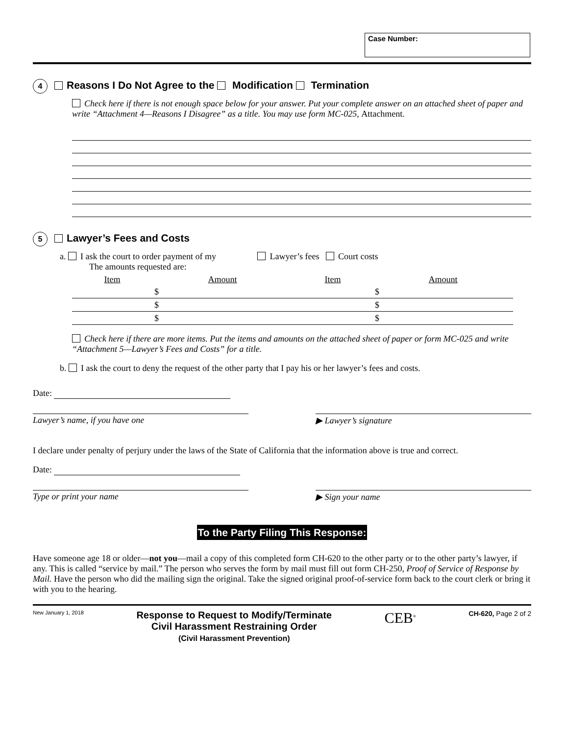Case Number:
4 Reasons I Do Not Agree to the Modification Termination
Check here if there is not enough space below for your answer. Put your complete answer on an attached sheet of paper and write “Attachment 4—Reasons I Disagree” as a title. You may use form MC-025, Attachment.
5 Lawyer’s Fees and Costs
a. I ask the court to order payment of my Lawyer’s fees Court costs
The amounts requested are:
| Item | Amount | Item | Amount |
| --- | --- | --- | --- |
| | $ | | $ |
| | $ | | $ |
| | $ | | $ |
Check here if there are more items. Put the items and amounts on the attached sheet of paper or form MC-025 and write “Attachment 5—Lawyer’s Fees and Costs” for a title.
b. I ask the court to deny the request of the other party that I pay his or her lawyer’s fees and costs.
Date:
Lawyer’s name, if you have one ▶ Lawyer’s signature
I declare under penalty of perjury under the laws of the State of California that the information above is true and correct.
Date:
Type or print your name ▶ Sign your name
To the Party Filing This Response:
Have someone age 18 or older—not you—mail a copy of this completed form CH-620 to the other party or to the other party’s lawyer, if any. This is called “service by mail.” The person who serves the form by mail must fill out form CH-250, Proof of Service of Response by Mail. Have the person who did the mailing sign the original. Take the signed original proof-of-service form back to the court clerk or bring it with you to the hearing.
New January 1, 2018
Response to Request to Modify/Terminate
Civil Harassment Restraining Order
(Civil Harassment Prevention)
CEB<sup>®</sup>
CH-620, Page 2 of 2